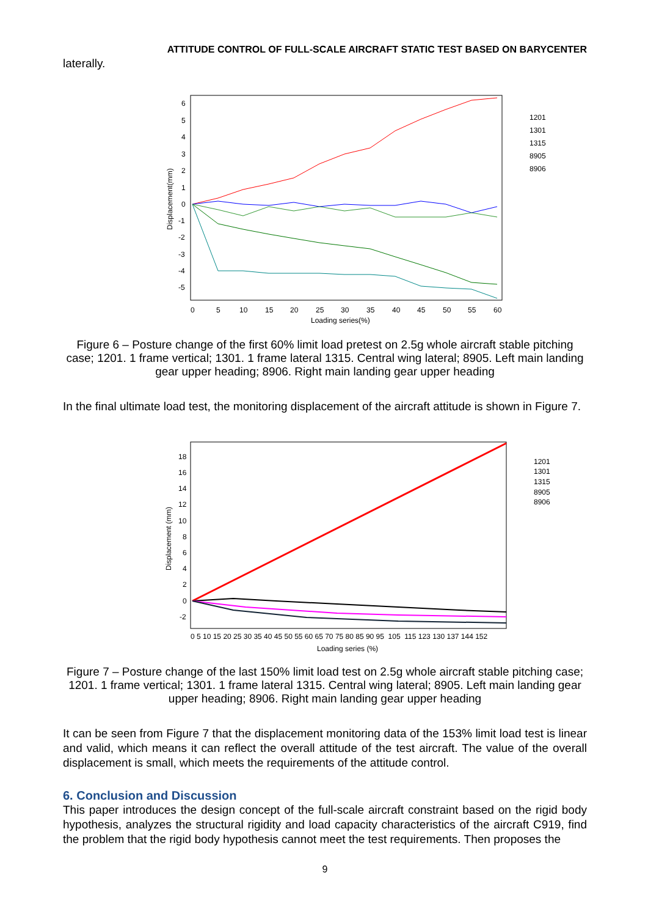ATTITUDE CONTROL OF FULL-SCALE AIRCRAFT STATIC TEST BASED ON BARYCENTER
laterally.
Displacement(mm)
6
5
4
3
2
1
0
-1
-2
-3
-4
-5
0
5
10
15
20
25
30
35
40
45
50
55
60
Loading series(%)
1201
1301
1315
8905
8906
Figure 6 – Posture change of the first 60% limit load pretest on 2.5g whole aircraft stable pitching case; 1201. 1 frame vertical; 1301. 1 frame lateral 1315. Central wing lateral; 8905. Left main landing gear upper heading; 8906. Right main landing gear upper heading
In the final ultimate load test, the monitoring displacement of the aircraft attitude is shown in Figure 7.
Displacement (mm)
18
16
14
12
10
8
6
4
2
0
-2
0 5 10 15 20 25 30 35 40 45 50 55 60 65 70 75 80 85 90 95 105 115 123 130 137 144 152
Loading series (%)
1201
1301
1315
8905
8906
Figure 7 – Posture change of the last 150% limit load test on 2.5g whole aircraft stable pitching case; 1201. 1 frame vertical; 1301. 1 frame lateral 1315. Central wing lateral; 8905. Left main landing gear upper heading; 8906. Right main landing gear upper heading
It can be seen from Figure 7 that the displacement monitoring data of the 153% limit load test is linear and valid, which means it can reflect the overall attitude of the test aircraft. The value of the overall displacement is small, which meets the requirements of the attitude control.
6. Conclusion and Discussion
This paper introduces the design concept of the full-scale aircraft constraint based on the rigid body hypothesis, analyzes the structural rigidity and load capacity characteristics of the aircraft C919, find the problem that the rigid body hypothesis cannot meet the test requirements. Then proposes the
9